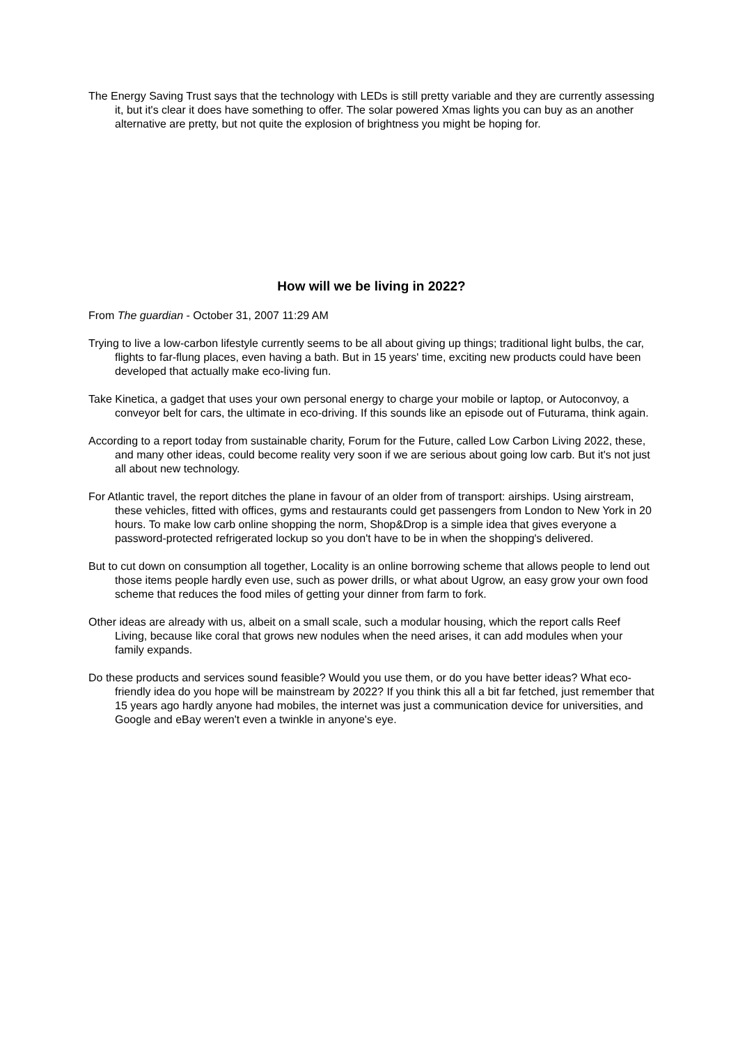The Energy Saving Trust says that the technology with LEDs is still pretty variable and they are currently assessing it, but it's clear it does have something to offer. The solar powered Xmas lights you can buy as an another alternative are pretty, but not quite the explosion of brightness you might be hoping for.
How will we be living in 2022?
From The guardian - October 31, 2007 11:29 AM
Trying to live a low-carbon lifestyle currently seems to be all about giving up things; traditional light bulbs, the car, flights to far-flung places, even having a bath. But in 15 years' time, exciting new products could have been developed that actually make eco-living fun.
Take Kinetica, a gadget that uses your own personal energy to charge your mobile or laptop, or Autoconvoy, a conveyor belt for cars, the ultimate in eco-driving. If this sounds like an episode out of Futurama, think again.
According to a report today from sustainable charity, Forum for the Future, called Low Carbon Living 2022, these, and many other ideas, could become reality very soon if we are serious about going low carb. But it's not just all about new technology.
For Atlantic travel, the report ditches the plane in favour of an older from of transport: airships. Using airstream, these vehicles, fitted with offices, gyms and restaurants could get passengers from London to New York in 20 hours. To make low carb online shopping the norm, Shop&Drop is a simple idea that gives everyone a password-protected refrigerated lockup so you don't have to be in when the shopping's delivered.
But to cut down on consumption all together, Locality is an online borrowing scheme that allows people to lend out those items people hardly even use, such as power drills, or what about Ugrow, an easy grow your own food scheme that reduces the food miles of getting your dinner from farm to fork.
Other ideas are already with us, albeit on a small scale, such a modular housing, which the report calls Reef Living, because like coral that grows new nodules when the need arises, it can add modules when your family expands.
Do these products and services sound feasible? Would you use them, or do you have better ideas? What eco-friendly idea do you hope will be mainstream by 2022? If you think this all a bit far fetched, just remember that 15 years ago hardly anyone had mobiles, the internet was just a communication device for universities, and Google and eBay weren't even a twinkle in anyone's eye.